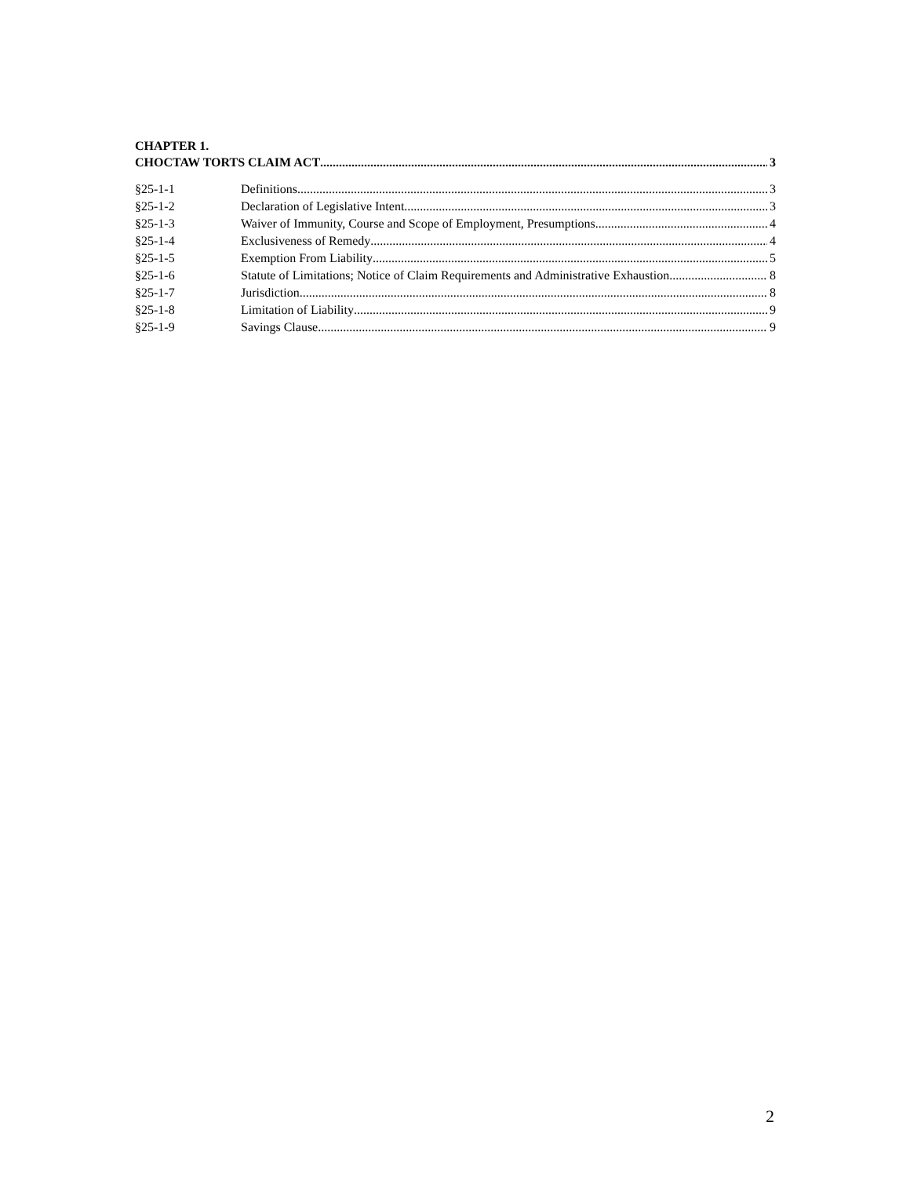CHAPTER 1.
CHOCTAW TORTS CLAIM ACT 3
§25-1-1 Definitions 3
§25-1-2 Declaration of Legislative Intent 3
§25-1-3 Waiver of Immunity, Course and Scope of Employment, Presumptions 4
§25-1-4 Exclusiveness of Remedy 4
§25-1-5 Exemption From Liability 5
§25-1-6 Statute of Limitations; Notice of Claim Requirements and Administrative Exhaustion 8
§25-1-7 Jurisdiction 8
§25-1-8 Limitation of Liability 9
§25-1-9 Savings Clause 9
2